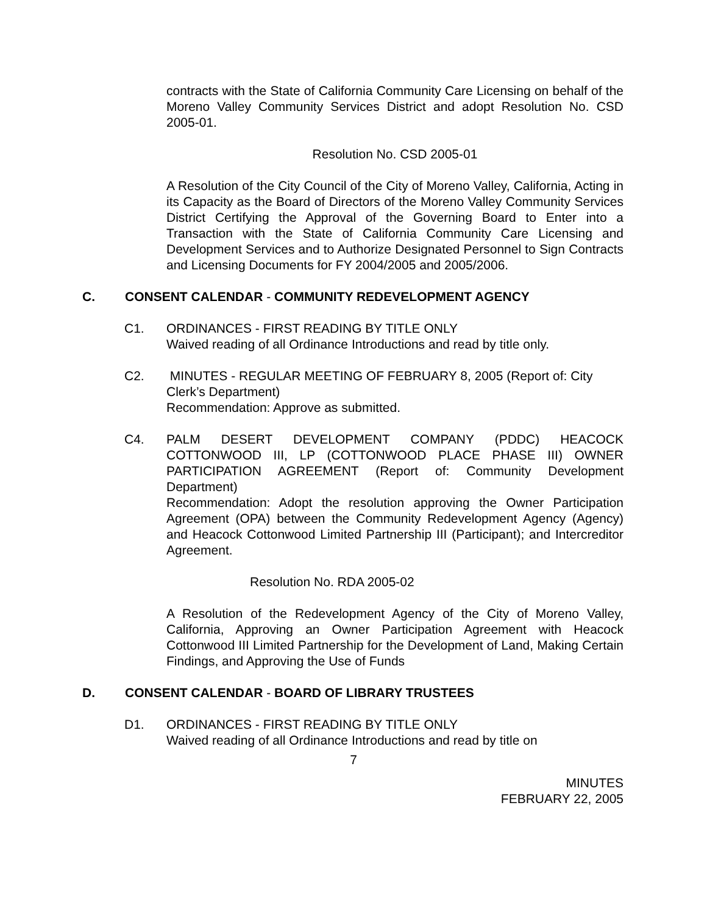contracts with the State of California Community Care Licensing on behalf of the Moreno Valley Community Services District and adopt Resolution No. CSD 2005-01.
Resolution No. CSD 2005-01
A Resolution of the City Council of the City of Moreno Valley, California, Acting in its Capacity as the Board of Directors of the Moreno Valley Community Services District Certifying the Approval of the Governing Board to Enter into a Transaction with the State of California Community Care Licensing and Development Services and to Authorize Designated Personnel to Sign Contracts and Licensing Documents for FY 2004/2005 and 2005/2006.
C. CONSENT CALENDAR - COMMUNITY REDEVELOPMENT AGENCY
C1. ORDINANCES - FIRST READING BY TITLE ONLY
Waived reading of all Ordinance Introductions and read by title only.
C2. MINUTES - REGULAR MEETING OF FEBRUARY 8, 2005 (Report of: City Clerk’s Department)
Recommendation: Approve as submitted.
C4. PALM DESERT DEVELOPMENT COMPANY (PDDC) HEACOCK COTTONWOOD III, LP (COTTONWOOD PLACE PHASE III) OWNER PARTICIPATION AGREEMENT (Report of: Community Development Department)
Recommendation: Adopt the resolution approving the Owner Participation Agreement (OPA) between the Community Redevelopment Agency (Agency) and Heacock Cottonwood Limited Partnership III (Participant); and Intercreditor Agreement.
Resolution No. RDA 2005-02
A Resolution of the Redevelopment Agency of the City of Moreno Valley, California, Approving an Owner Participation Agreement with Heacock Cottonwood III Limited Partnership for the Development of Land, Making Certain Findings, and Approving the Use of Funds
D. CONSENT CALENDAR - BOARD OF LIBRARY TRUSTEES
D1. ORDINANCES - FIRST READING BY TITLE ONLY
Waived reading of all Ordinance Introductions and read by title on
7
MINUTES
FEBRUARY 22, 2005